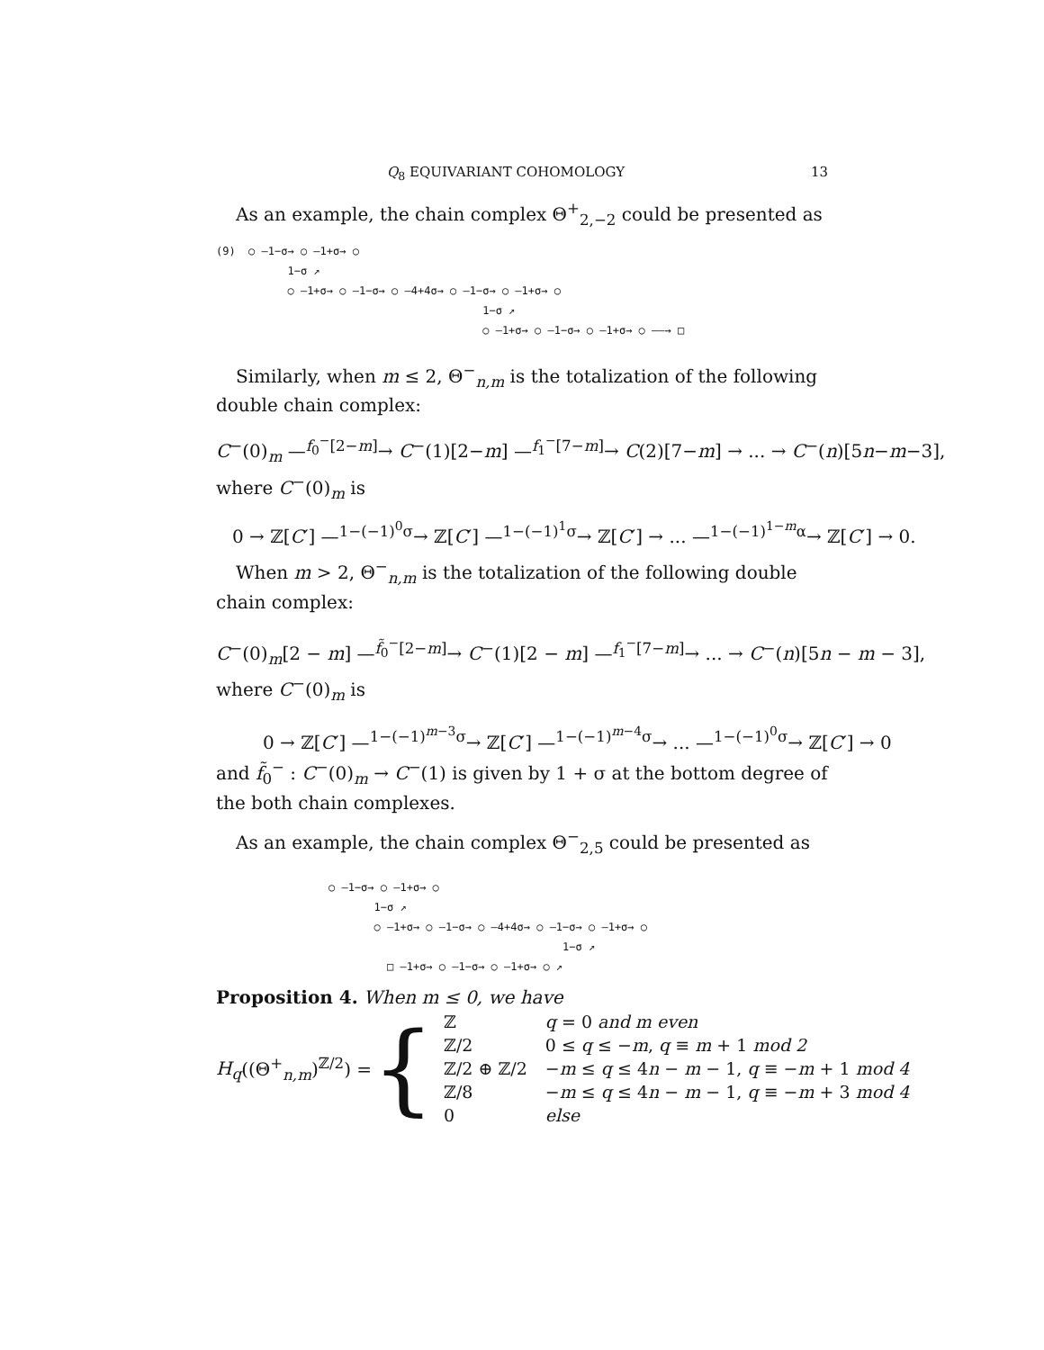Q<sub>8</sub> EQUIVARIANT COHOMOLOGY 13
As an example, the chain complex Θ<sup>+</sup><sub>2,−2</sub> could be presented as
(9) ○ –1−σ→ ○ –1+σ→ ○ 1−σ ↗ ○ –1+σ→ ○ –1−σ→ ○ –4+4σ→ ○ –1−σ→ ○ –1+σ→ ○ 1−σ ↗ ○ –1+σ→ ○ –1−σ→ ○ –1+σ→ ○ ——→ □
Similarly, when m ≤ 2, Θ<sup>−</sup><sub>n,m</sub> is the totalization of the following double chain complex:
C<sup>−</sup>(0)<sub>m</sub> —<sup>f<sub>0</sub><sup>−</sup>[2−m]</sup>→ C<sup>−</sup>(1)[2−m] —<sup>f<sub>1</sub><sup>−</sup>[7−m]</sup>→ C(2)[7−m] → ... → C<sup>−</sup>(n)[5n−m−3],
where C<sup>−</sup>(0)<sub>m</sub> is
0 → ℤ[C′] —<sup>1−(−1)<sup>0</sup>σ</sup>→ ℤ[C′] —<sup>1−(−1)<sup>1</sup>σ</sup>→ ℤ[C′] → ... —<sup>1−(−1)<sup>1−m</sup>α</sup>→ ℤ[C′] → 0.
When m > 2, Θ<sup>−</sup><sub>n,m</sub> is the totalization of the following double chain complex:
C<sup>−</sup>(0)<sub>m</sub>[2 − m] —<sup>f̃<sub>0</sub><sup>−</sup>[2−m]</sup>→ C<sup>−</sup>(1)[2 − m] —<sup>f<sub>1</sub><sup>−</sup>[7−m]</sup>→ ... → C<sup>−</sup>(n)[5n − m − 3],
where C<sup>−</sup>(0)<sub>m</sub> is
0 → ℤ[C′] —<sup>1−(−1)<sup>m−3</sup>σ</sup>→ ℤ[C′] —<sup>1−(−1)<sup>m−4</sup>σ</sup>→ ... —<sup>1−(−1)<sup>0</sup>σ</sup>→ ℤ[C′] → 0
and f̃<sub>0</sub><sup>−</sup> : C<sup>−</sup>(0)<sub>m</sub> → C<sup>−</sup>(1) is given by 1 + σ at the bottom degree of the both chain complexes.
As an example, the chain complex Θ<sup>−</sup><sub>2,5</sub> could be presented as
○ –1−σ→ ○ –1+σ→ ○ 1−σ ↗ ○ –1+σ→ ○ –1−σ→ ○ –4+4σ→ ○ –1−σ→ ○ –1+σ→ ○ 1−σ ↗ □ –1+σ→ ○ –1−σ→ ○ –1+σ→ ○ ↗
Proposition 4. When m ≤ 0, we have
H<sub>q</sub>((Θ<sup>+</sup><sub>n,m</sub>)<sup>ℤ/2</sup>) = {
| ℤ | q = 0 and m even |
| ℤ/2 | 0 ≤ q ≤ − m , q ≡ m + 1 mod 2 |
| ℤ/2 ⊕ ℤ/2 | − m ≤ q ≤ 4 n − m − 1, q ≡ − m + 1 mod 4 |
| ℤ/8 | − m ≤ q ≤ 4 n − m − 1, q ≡ − m + 3 mod 4 |
| 0 | else |